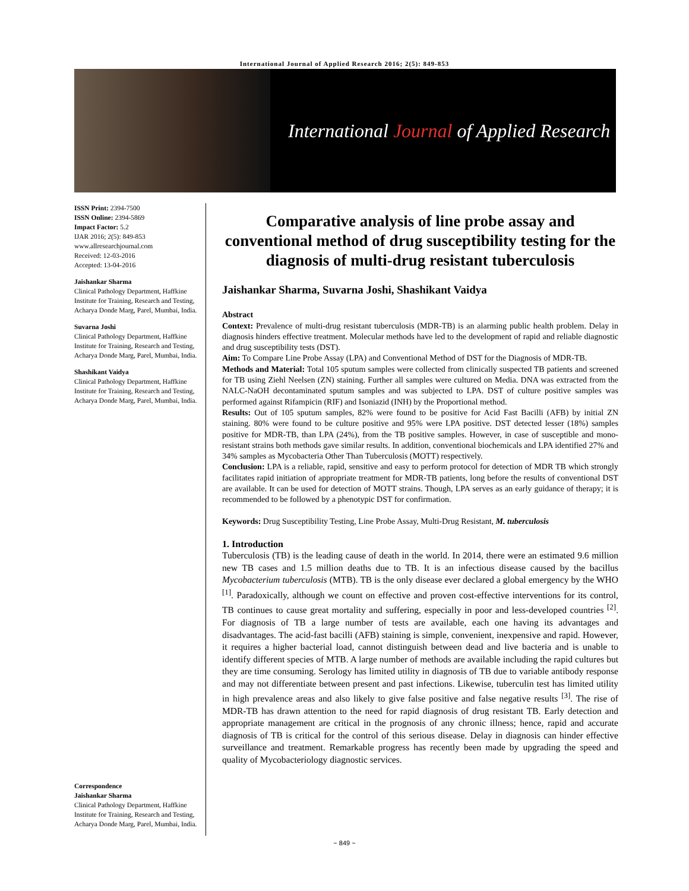International Journal of Applied Research 2016; 2(5): 849-853
International Journal of Applied Research
ISSN Print: 2394-7500
ISSN Online: 2394-5869
Impact Factor: 5.2
IJAR 2016; 2(5): 849-853
www.allresearchjournal.com
Received: 12-03-2016
Accepted: 13-04-2016
Jaishankar Sharma
Clinical Pathology Department, Haffkine Institute for Training, Research and Testing, Acharya Donde Marg, Parel, Mumbai, India.
Suvarna Joshi
Clinical Pathology Department, Haffkine Institute for Training, Research and Testing, Acharya Donde Marg, Parel, Mumbai, India.
Shashikant Vaidya
Clinical Pathology Department, Haffkine Institute for Training, Research and Testing, Acharya Donde Marg, Parel, Mumbai, India.
Correspondence
Jaishankar Sharma
Clinical Pathology Department, Haffkine Institute for Training, Research and Testing, Acharya Donde Marg, Parel, Mumbai, India.
Comparative analysis of line probe assay and conventional method of drug susceptibility testing for the diagnosis of multi-drug resistant tuberculosis
Jaishankar Sharma, Suvarna Joshi, Shashikant Vaidya
Abstract
Context: Prevalence of multi-drug resistant tuberculosis (MDR-TB) is an alarming public health problem. Delay in diagnosis hinders effective treatment. Molecular methods have led to the development of rapid and reliable diagnostic and drug susceptibility tests (DST).
Aim: To Compare Line Probe Assay (LPA) and Conventional Method of DST for the Diagnosis of MDR-TB.
Methods and Material: Total 105 sputum samples were collected from clinically suspected TB patients and screened for TB using Ziehl Neelsen (ZN) staining. Further all samples were cultured on Media. DNA was extracted from the NALC-NaOH decontaminated sputum samples and was subjected to LPA. DST of culture positive samples was performed against Rifampicin (RIF) and Isoniazid (INH) by the Proportional method.
Results: Out of 105 sputum samples, 82% were found to be positive for Acid Fast Bacilli (AFB) by initial ZN staining. 80% were found to be culture positive and 95% were LPA positive. DST detected lesser (18%) samples positive for MDR-TB, than LPA (24%), from the TB positive samples. However, in case of susceptible and mono-resistant strains both methods gave similar results. In addition, conventional biochemicals and LPA identified 27% and 34% samples as Mycobacteria Other Than Tuberculosis (MOTT) respectively.
Conclusion: LPA is a reliable, rapid, sensitive and easy to perform protocol for detection of MDR TB which strongly facilitates rapid initiation of appropriate treatment for MDR-TB patients, long before the results of conventional DST are available. It can be used for detection of MOTT strains. Though, LPA serves as an early guidance of therapy; it is recommended to be followed by a phenotypic DST for confirmation.
Keywords: Drug Susceptibility Testing, Line Probe Assay, Multi-Drug Resistant, M. tuberculosis
1. Introduction
Tuberculosis (TB) is the leading cause of death in the world. In 2014, there were an estimated 9.6 million new TB cases and 1.5 million deaths due to TB. It is an infectious disease caused by the bacillus Mycobacterium tuberculosis (MTB). TB is the only disease ever declared a global emergency by the WHO <sup>[1]</sup>. Paradoxically, although we count on effective and proven cost-effective interventions for its control, TB continues to cause great mortality and suffering, especially in poor and less-developed countries <sup>[2]</sup>. For diagnosis of TB a large number of tests are available, each one having its advantages and disadvantages. The acid-fast bacilli (AFB) staining is simple, convenient, inexpensive and rapid. However, it requires a higher bacterial load, cannot distinguish between dead and live bacteria and is unable to identify different species of MTB. A large number of methods are available including the rapid cultures but they are time consuming. Serology has limited utility in diagnosis of TB due to variable antibody response and may not differentiate between present and past infections. Likewise, tuberculin test has limited utility in high prevalence areas and also likely to give false positive and false negative results <sup>[3]</sup>. The rise of MDR-TB has drawn attention to the need for rapid diagnosis of drug resistant TB. Early detection and appropriate management are critical in the prognosis of any chronic illness; hence, rapid and accurate diagnosis of TB is critical for the control of this serious disease. Delay in diagnosis can hinder effective surveillance and treatment. Remarkable progress has recently been made by upgrading the speed and quality of Mycobacteriology diagnostic services.
~ 849 ~